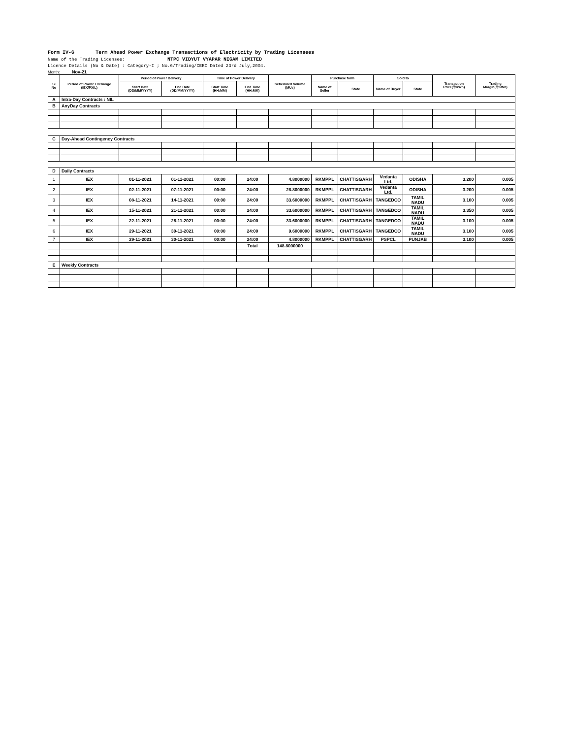Form IV-G Term Ahead Power Exchange Transactions of Electricity by Trading Licensees
Name of the Trading Licensee: NTPC VIDYUT VYAPAR NIGAM LIMITED
Licence Details (No & Date) : Category-I ; No.6/Trading/CERC Dated 23rd July,2004.
Month: Nov-21
| Sl No | Period of Power Exchange (IEX/PXIL) | Period of Power Delivery | | Time of Power Delivery | | Scheduled Volume (MUs) | Purchase form | | Sold to | | Transaction Price(₹/KWh) | Trading Margin(₹/KWh) |
| --- | --- | --- | --- | --- | --- | --- | --- | --- | --- | --- | --- | --- |
| | | Start Date (DD/MM/YYYY) | End Date (DD/MM/YYYY) | Start Time (HH:MM) | End Time (HH:MM) | | Name of Seller | State | Name of Buyer | State | | |
| A | Intra-Day Contracts : NIL | | | | | | | | | | | |
| B | AnyDay Contracts | | | | | | | | | | | |
| C | Day-Ahead Contingency Contracts | | | | | | | | | | | |
| D | Daily Contracts | | | | | | | | | | | |
| 1 | IEX | 01-11-2021 | 01-11-2021 | 00:00 | 24:00 | 4.8000000 | RKMPPL | CHATTISGARH | Vedanta Ltd. | ODISHA | 3.200 | 0.005 |
| 2 | IEX | 02-11-2021 | 07-11-2021 | 00:00 | 24:00 | 28.8000000 | RKMPPL | CHATTISGARH | Vedanta Ltd. | ODISHA | 3.200 | 0.005 |
| 3 | IEX | 08-11-2021 | 14-11-2021 | 00:00 | 24:00 | 33.6000000 | RKMPPL | CHATTISGARH | TANGEDCO | TAMIL NADU | 3.100 | 0.005 |
| 4 | IEX | 15-11-2021 | 21-11-2021 | 00:00 | 24:00 | 33.6000000 | RKMPPL | CHATTISGARH | TANGEDCO | TAMIL NADU | 3.350 | 0.005 |
| 5 | IEX | 22-11-2021 | 28-11-2021 | 00:00 | 24:00 | 33.6000000 | RKMPPL | CHATTISGARH | TANGEDCO | TAMIL NADU | 3.100 | 0.005 |
| 6 | IEX | 29-11-2021 | 30-11-2021 | 00:00 | 24:00 | 9.6000000 | RKMPPL | CHATTISGARH | TANGEDCO | TAMIL NADU | 3.100 | 0.005 |
| 7 | IEX | 29-11-2021 | 30-11-2021 | 00:00 | 24:00 | 4.8000000 | RKMPPL | CHATTISGARH | PSPCL | PUNJAB | 3.100 | 0.005 |
| | | | | | Total | 148.8000000 | | | | | | |
| E | Weekly Contracts | | | | | | | | | | | |